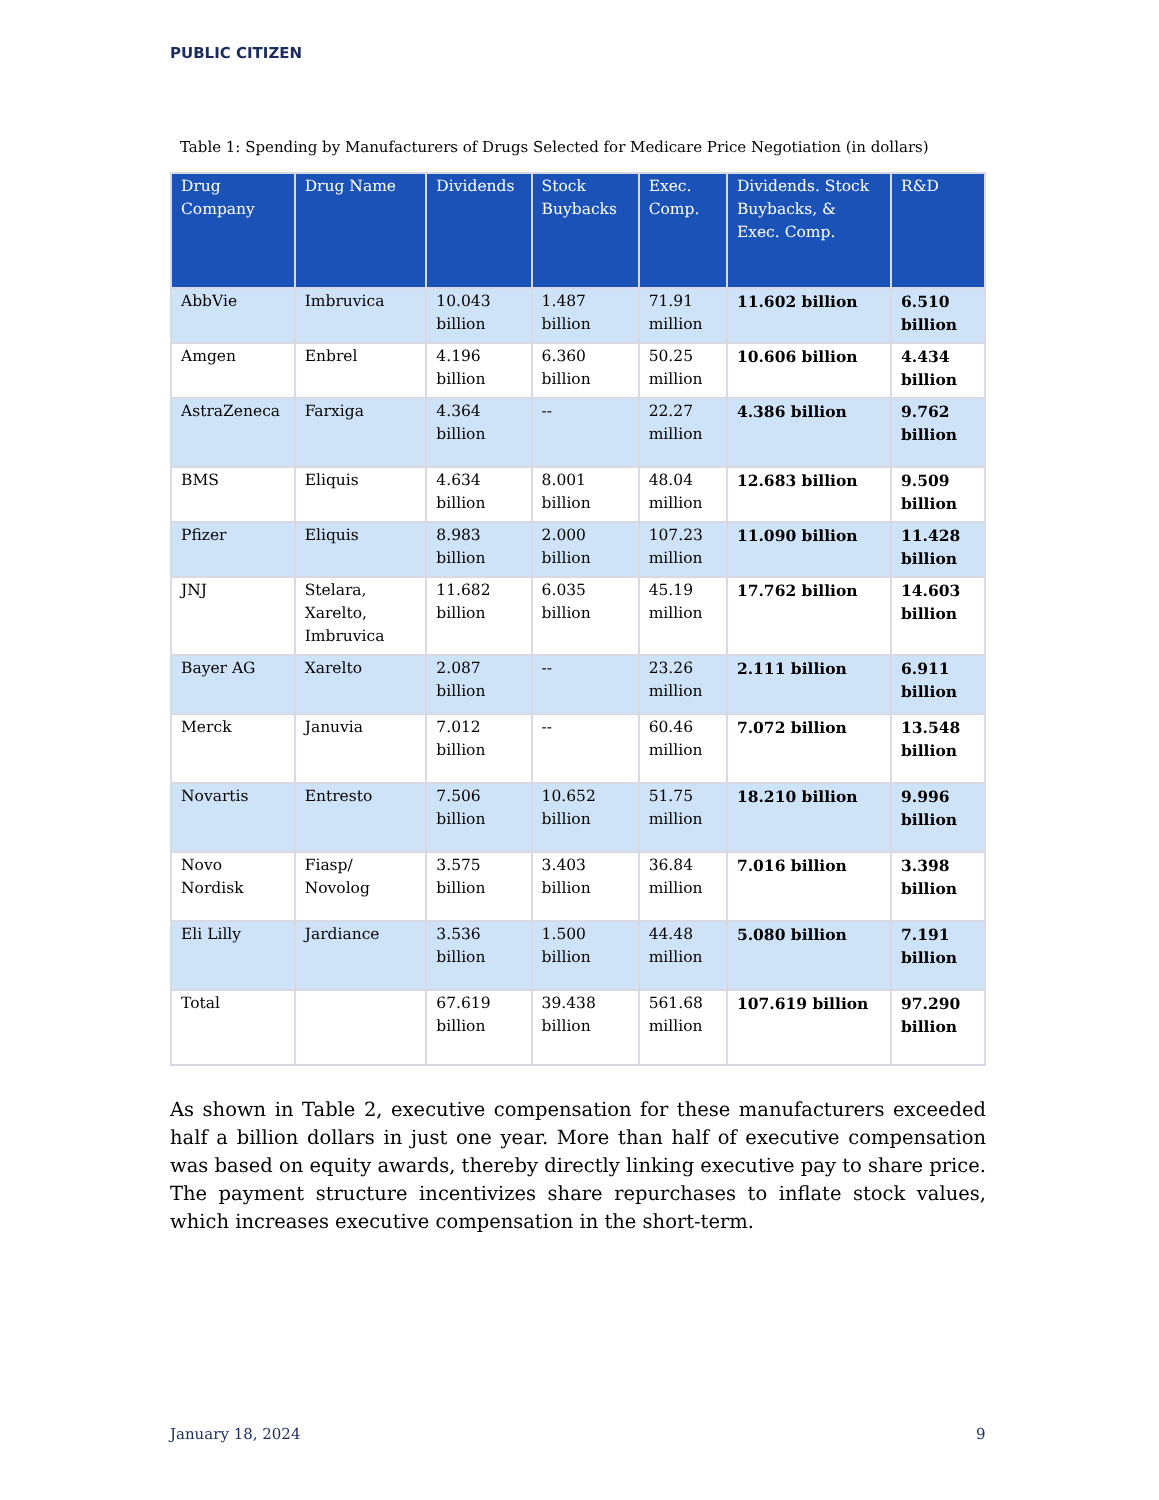PUBLIC CITIZEN
Table 1: Spending by Manufacturers of Drugs Selected for Medicare Price Negotiation (in dollars)
| Drug Company | Drug Name | Dividends | Stock Buybacks | Exec. Comp. | Dividends. Stock Buybacks, & Exec. Comp. | R&D |
| --- | --- | --- | --- | --- | --- | --- |
| AbbVie | Imbruvica | 10.043 billion | 1.487 billion | 71.91 million | 11.602 billion | 6.510 billion |
| Amgen | Enbrel | 4.196 billion | 6.360 billion | 50.25 million | 10.606 billion | 4.434 billion |
| AstraZeneca | Farxiga | 4.364 billion | -- | 22.27 million | 4.386 billion | 9.762 billion |
| BMS | Eliquis | 4.634 billion | 8.001 billion | 48.04 million | 12.683 billion | 9.509 billion |
| Pfizer | Eliquis | 8.983 billion | 2.000 billion | 107.23 million | 11.090 billion | 11.428 billion |
| JNJ | Stelara, Xarelto, Imbruvica | 11.682 billion | 6.035 billion | 45.19 million | 17.762 billion | 14.603 billion |
| Bayer AG | Xarelto | 2.087 billion | -- | 23.26 million | 2.111 billion | 6.911 billion |
| Merck | Januvia | 7.012 billion | -- | 60.46 million | 7.072 billion | 13.548 billion |
| Novartis | Entresto | 7.506 billion | 10.652 billion | 51.75 million | 18.210 billion | 9.996 billion |
| Novo Nordisk | Fiasp/ Novolog | 3.575 billion | 3.403 billion | 36.84 million | 7.016 billion | 3.398 billion |
| Eli Lilly | Jardiance | 3.536 billion | 1.500 billion | 44.48 million | 5.080 billion | 7.191 billion |
| Total | | 67.619 billion | 39.438 billion | 561.68 million | 107.619 billion | 97.290 billion |
As shown in Table 2, executive compensation for these manufacturers exceeded half a billion dollars in just one year. More than half of executive compensation was based on equity awards, thereby directly linking executive pay to share price. The payment structure incentivizes share repurchases to inflate stock values, which increases executive compensation in the short-term.
January 18, 2024 9